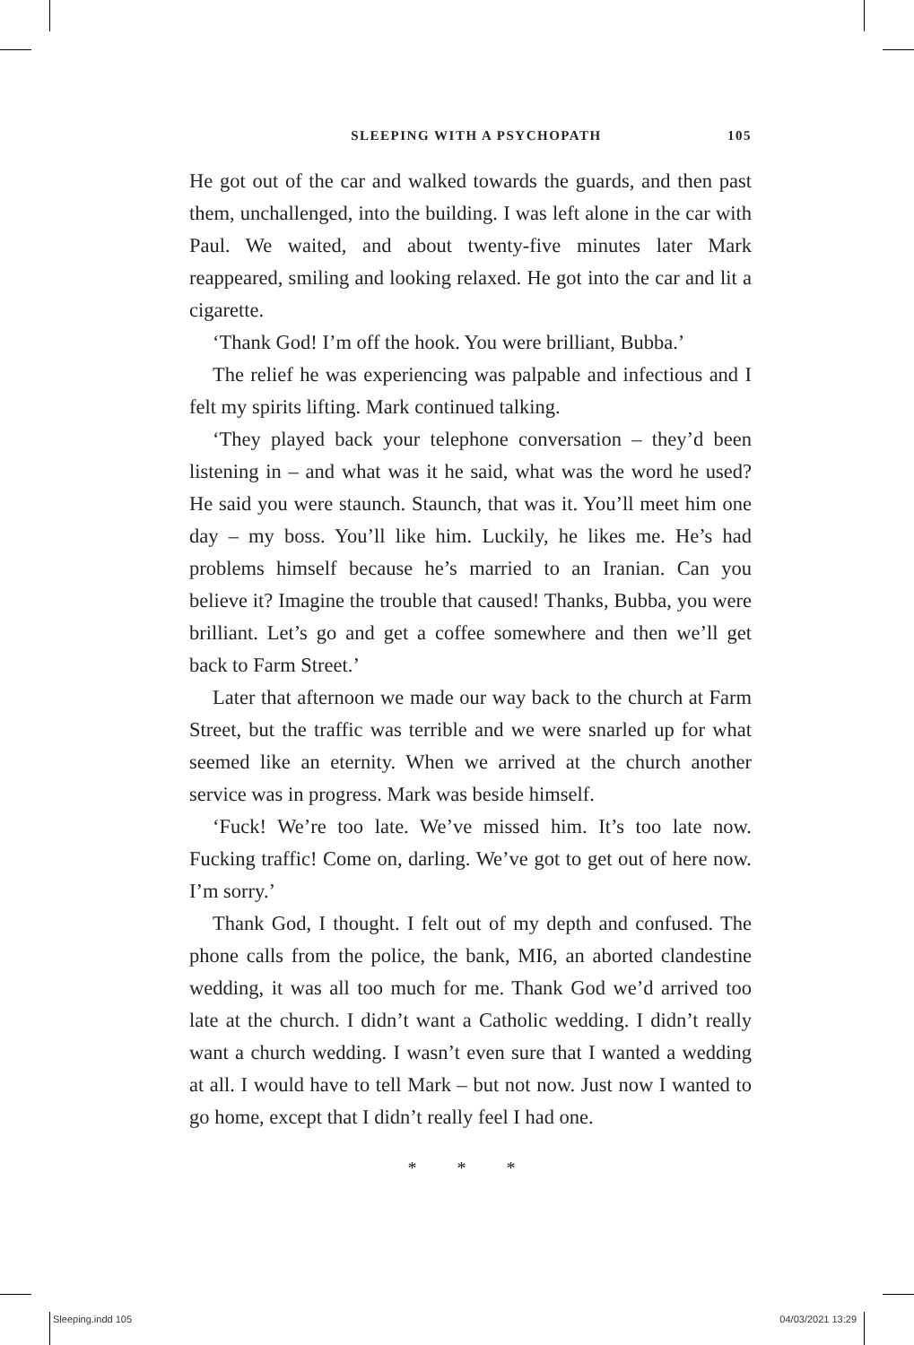SLEEPING WITH A PSYCHOPATH 105
He got out of the car and walked towards the guards, and then past them, unchallenged, into the building. I was left alone in the car with Paul. We waited, and about twenty-five minutes later Mark reappeared, smiling and looking relaxed. He got into the car and lit a cigarette.
‘Thank God! I’m off the hook. You were brilliant, Bubba.’
The relief he was experiencing was palpable and infectious and I felt my spirits lifting. Mark continued talking.
‘They played back your telephone conversation – they’d been listening in – and what was it he said, what was the word he used? He said you were staunch. Staunch, that was it. You’ll meet him one day – my boss. You’ll like him. Luckily, he likes me. He’s had problems himself because he’s married to an Iranian. Can you believe it? Imagine the trouble that caused! Thanks, Bubba, you were brilliant. Let’s go and get a coffee somewhere and then we’ll get back to Farm Street.’
Later that afternoon we made our way back to the church at Farm Street, but the traffic was terrible and we were snarled up for what seemed like an eternity. When we arrived at the church another service was in progress. Mark was beside himself.
‘Fuck! We’re too late. We’ve missed him. It’s too late now. Fucking traffic! Come on, darling. We’ve got to get out of here now. I’m sorry.’
Thank God, I thought. I felt out of my depth and confused. The phone calls from the police, the bank, MI6, an aborted clandestine wedding, it was all too much for me. Thank God we’d arrived too late at the church. I didn’t want a Catholic wedding. I didn’t really want a church wedding. I wasn’t even sure that I wanted a wedding at all. I would have to tell Mark – but not now. Just now I wanted to go home, except that I didn’t really feel I had one.
* * *
Sleeping.indd 105 04/03/2021 13:29